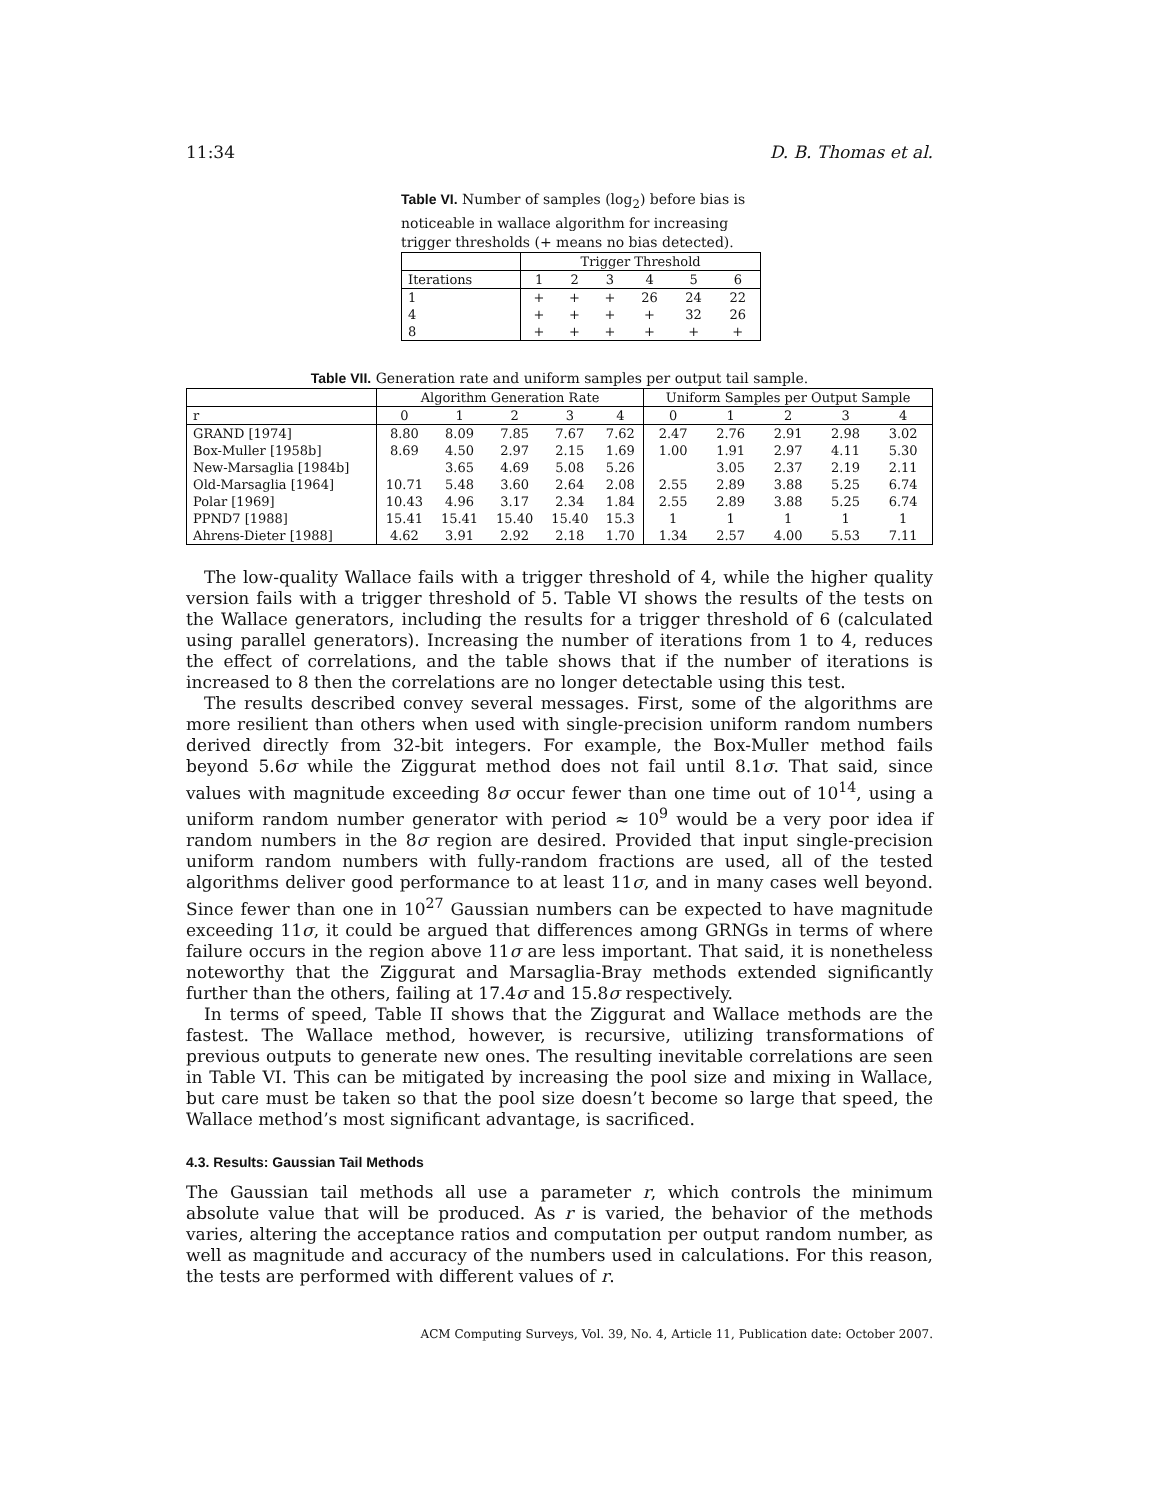11:34 D. B. Thomas et al.
Table VI. Number of samples (log<sub>2</sub>) before bias is noticeable in wallace algorithm for increasing trigger thresholds (+ means no bias detected).
| | Trigger Threshold | | | | | |
| --- | --- | --- | --- | --- | --- | --- |
| Iterations | 1 | 2 | 3 | 4 | 5 | 6 |
| 1 | + | + | + | 26 | 24 | 22 |
| 4 | + | + | + | + | 32 | 26 |
| 8 | + | + | + | + | + | + |
Table VII. Generation rate and uniform samples per output tail sample.
| | Algorithm Generation Rate | | | | | Uniform Samples per Output Sample | | | | |
| --- | --- | --- | --- | --- | --- | --- | --- | --- | --- | --- |
| r | 0 | 1 | 2 | 3 | 4 | 0 | 1 | 2 | 3 | 4 |
| GRAND [1974] | 8.80 | 8.09 | 7.85 | 7.67 | 7.62 | 2.47 | 2.76 | 2.91 | 2.98 | 3.02 |
| Box-Muller [1958b] | 8.69 | 4.50 | 2.97 | 2.15 | 1.69 | 1.00 | 1.91 | 2.97 | 4.11 | 5.30 |
| New-Marsaglia [1984b] | | 3.65 | 4.69 | 5.08 | 5.26 | | 3.05 | 2.37 | 2.19 | 2.11 |
| Old-Marsaglia [1964] | 10.71 | 5.48 | 3.60 | 2.64 | 2.08 | 2.55 | 2.89 | 3.88 | 5.25 | 6.74 |
| Polar [1969] | 10.43 | 4.96 | 3.17 | 2.34 | 1.84 | 2.55 | 2.89 | 3.88 | 5.25 | 6.74 |
| PPND7 [1988] | 15.41 | 15.41 | 15.40 | 15.40 | 15.3 | 1 | 1 | 1 | 1 | 1 |
| Ahrens-Dieter [1988] | 4.62 | 3.91 | 2.92 | 2.18 | 1.70 | 1.34 | 2.57 | 4.00 | 5.53 | 7.11 |
The low-quality Wallace fails with a trigger threshold of 4, while the higher quality version fails with a trigger threshold of 5. Table VI shows the results of the tests on the Wallace generators, including the results for a trigger threshold of 6 (calculated using parallel generators). Increasing the number of iterations from 1 to 4, reduces the effect of correlations, and the table shows that if the number of iterations is increased to 8 then the correlations are no longer detectable using this test.
The results described convey several messages. First, some of the algorithms are more resilient than others when used with single-precision uniform random numbers derived directly from 32-bit integers. For example, the Box-Muller method fails beyond 5.6σ while the Ziggurat method does not fail until 8.1σ. That said, since values with magnitude exceeding 8σ occur fewer than one time out of 10<sup>14</sup>, using a uniform random number generator with period ≈ 10<sup>9</sup> would be a very poor idea if random numbers in the 8σ region are desired. Provided that input single-precision uniform random numbers with fully-random fractions are used, all of the tested algorithms deliver good performance to at least 11σ, and in many cases well beyond. Since fewer than one in 10<sup>27</sup> Gaussian numbers can be expected to have magnitude exceeding 11σ, it could be argued that differences among GRNGs in terms of where failure occurs in the region above 11σ are less important. That said, it is nonetheless noteworthy that the Ziggurat and Marsaglia-Bray methods extended significantly further than the others, failing at 17.4σ and 15.8σ respectively.
In terms of speed, Table II shows that the Ziggurat and Wallace methods are the fastest. The Wallace method, however, is recursive, utilizing transformations of previous outputs to generate new ones. The resulting inevitable correlations are seen in Table VI. This can be mitigated by increasing the pool size and mixing in Wallace, but care must be taken so that the pool size doesn’t become so large that speed, the Wallace method’s most significant advantage, is sacrificed.
4.3. Results: Gaussian Tail Methods
The Gaussian tail methods all use a parameter r, which controls the minimum absolute value that will be produced. As r is varied, the behavior of the methods varies, altering the acceptance ratios and computation per output random number, as well as magnitude and accuracy of the numbers used in calculations. For this reason, the tests are performed with different values of r.
ACM Computing Surveys, Vol. 39, No. 4, Article 11, Publication date: October 2007.